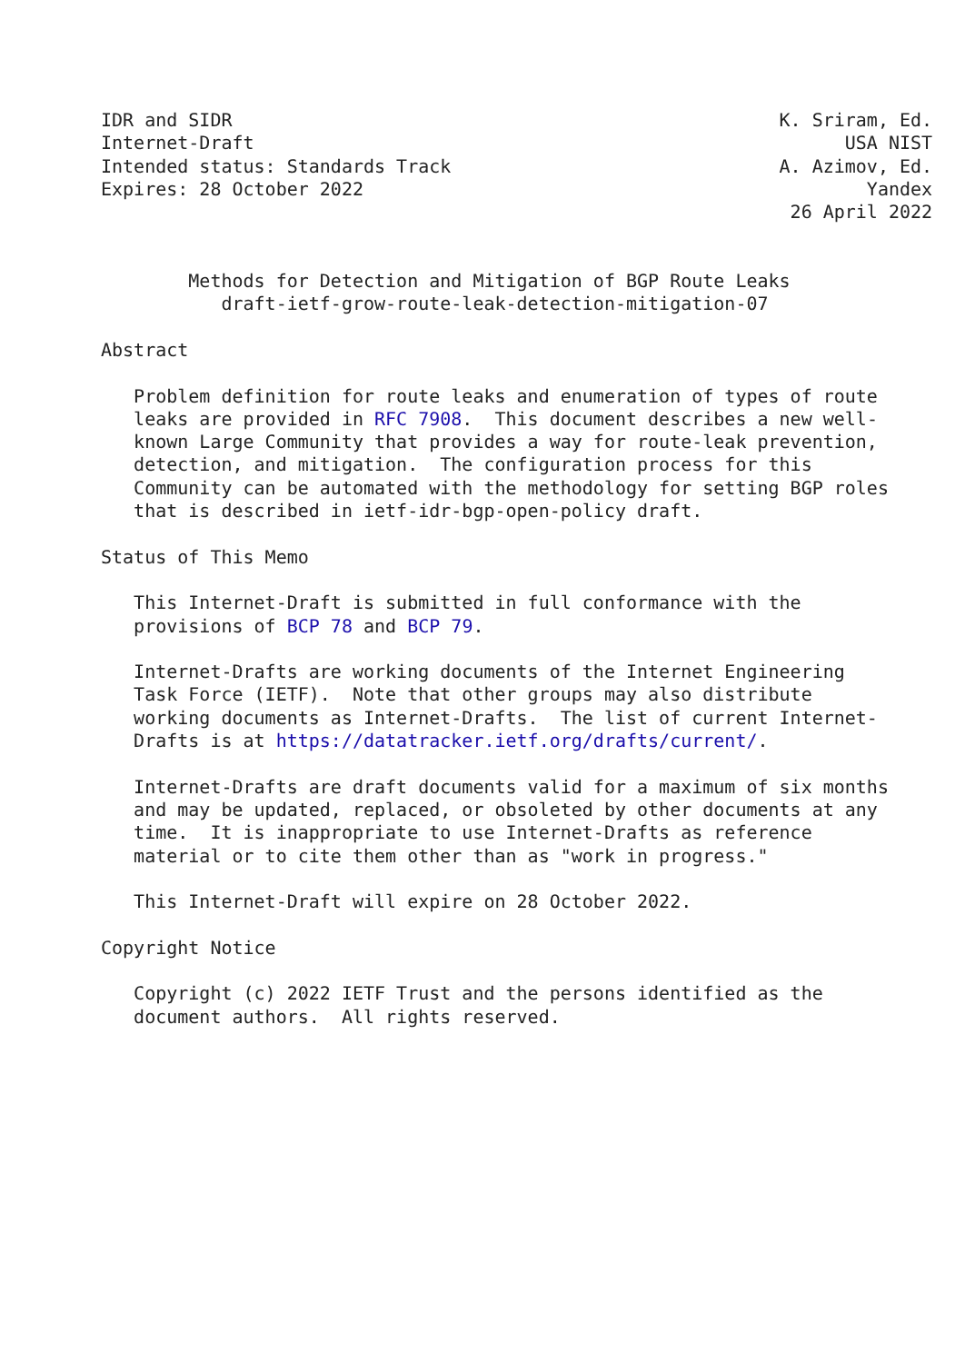IDR and SIDR                                                  K. Sriram, Ed.
Internet-Draft                                                      USA NIST
Intended status: Standards Track                              A. Azimov, Ed.
Expires: 28 October 2022                                              Yandex
                                                               26 April 2022


        Methods for Detection and Mitigation of BGP Route Leaks
           draft-ietf-grow-route-leak-detection-mitigation-07

Abstract

   Problem definition for route leaks and enumeration of types of route
   leaks are provided in RFC 7908.  This document describes a new well-
   known Large Community that provides a way for route-leak prevention,
   detection, and mitigation.  The configuration process for this
   Community can be automated with the methodology for setting BGP roles
   that is described in ietf-idr-bgp-open-policy draft.

Status of This Memo

   This Internet-Draft is submitted in full conformance with the
   provisions of BCP 78 and BCP 79.

   Internet-Drafts are working documents of the Internet Engineering
   Task Force (IETF).  Note that other groups may also distribute
   working documents as Internet-Drafts.  The list of current Internet-
   Drafts is at https://datatracker.ietf.org/drafts/current/.

   Internet-Drafts are draft documents valid for a maximum of six months
   and may be updated, replaced, or obsoleted by other documents at any
   time.  It is inappropriate to use Internet-Drafts as reference
   material or to cite them other than as "work in progress."

   This Internet-Draft will expire on 28 October 2022.

Copyright Notice

   Copyright (c) 2022 IETF Trust and the persons identified as the
   document authors.  All rights reserved.